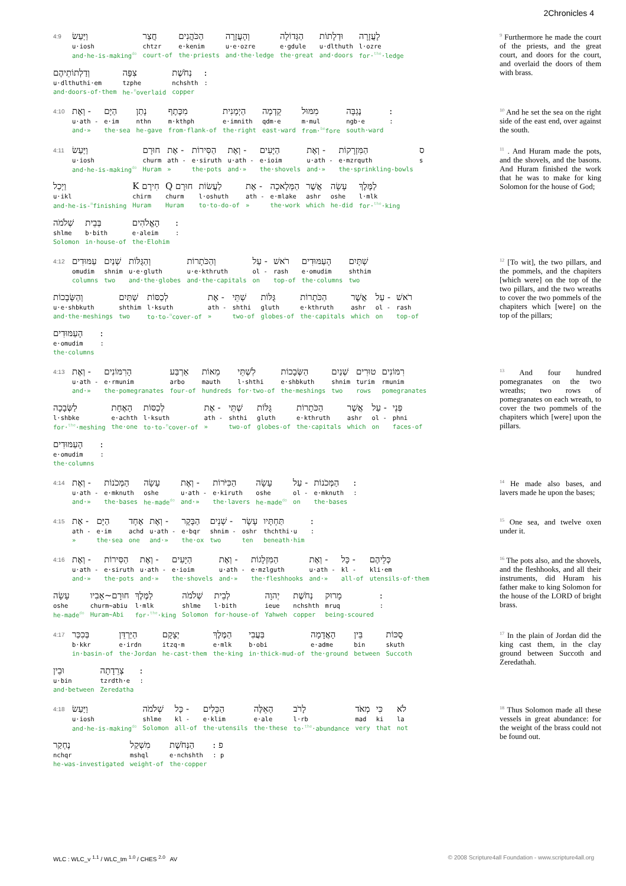2Chronicles 4
4:9 וַיַּעַשׂ
u·iosh
and·he-is-making<sup>do</sup> חֲצַר
chtzr
court-of הַכֹּהֲנִים
e·kenim
the·priests וְהָעֲזָרָה
u·e·ozre
and·the·ledge הַגְּדוֹלָה
e·gdule
the·great וּדְלָתוֹת
u·dlthuth
and·doors לָעֲזָרָה
l·ozre
for·<sup>the</sup>·ledge
וְדַלְתוֹתֵיהֶם
u·dlthuthi·em
and·doors-of·them צִפָּה
tzphe
he-<sup>m</sup>overlaid נְחֹשֶׁת
nchshth
copper ::
<sup>9</sup> Furthermore he made the court of the priests, and the great court, and doors for the court, and overlaid the doors of them with brass.
4:10 וְאֶת -
u·ath -
and·» הַיָּם
e·im
the·sea נָתַן
nthn
he-gave מִכֶּתֶף
m·kthph
from·flank-of הַיְמָנִית
e·imnith
the·right קֵדְמָה
qdm·e
east·ward מִמּוּל
m·mul
from·<sup>be</sup>fore נֶגְבָּה
ngb·e
south·ward ::
<sup>10</sup> And he set the sea on the right side of the east end, over against the south.
4:11 וַיַּעַשׂ
u·iosh
and·he-is-making<sup>do</sup> חוּרָם
churm
Huram אֶת -
ath -
» הַסִּירוֹת
e·siruth
the·pots וְאֶת -
u·ath -
and·» הַיָּעִים
e·ioim
the·shovels וְאֶת -
u·ath -
and·» הַמִּזְרָקוֹת
e·mzrquth
the·sprinkling-bowls ס
s
וַיְכַל
u·ikl
and·he-is-<sup>m</sup>finishing K חִירָם
chirm
Huram Q חוּרָם
churm
Huram לַעֲשׂוֹת
l·oshuth
to·to-do-of אֶת -
ath -
» הַמְּלָאכָה
e·mlake
the·work אֲשֶׁר
ashr
which עָשָׂה
oshe
he-did לַמֶּלֶךְ
l·mlk
for·<sup>the</sup>·king
שְׁלֹמֹה
shlme
Solomon בְּבֵית
b·bith
in·house-of הָאֱלֹהִים
e·aleim
the·Elohim ::
<sup>11</sup> . And Huram made the pots, and the shovels, and the basons. And Huram finished the work that he was to make for king Solomon for the house of God;
4:12 עַמּוּדִים
omudim
columns שְׁנַיִם
shnim
two וְהַגֻּלּוֹת
u·e·gluth
and·the·globes וְהַכֹּתָרוֹת
u·e·kthruth
and·the·capitals עַל -
ol -
on רֹאשׁ
rash
top-of הָעַמּוּדִים
e·omudim
the·columns שְׁתָּיִם
shthim
two
וְהַשְּׂבָכוֹת
u·e·shbkuth
and·the·meshings שְׁתַּיִם
shthim
two לְכַסּוֹת
l·ksuth
to·to-<sup>m</sup>cover-of אֶת -
ath -
» שְׁתֵּי
shthi
two-of גֻּלּוֹת
gluth
globes-of הַכֹּתָרוֹת
e·kthruth
the·capitals אֲשֶׁר
ashr
which עַל -
ol -
on רֹאשׁ
rash
top-of
הָעַמּוּדִים
e·omudim
the·columns ::
<sup>12</sup> [To wit], the two pillars, and the pommels, and the chapiters [which were] on the top of the two pillars, and the two wreaths to cover the two pommels of the chapiters which [were] on the top of the pillars;
4:13 וְאֶת -
u·ath -
and·» הָרִמּוֹנִים
e·rmunim
the·pomegranates אַרְבַּע
arbo
four-of מֵאוֹת
mauth
hundreds לִשְׁתֵּי
l·shthi
for·two-of הַשְּׂבָכוֹת
e·shbkuth
the·meshings שְׁנַיִם
shnim
two טוּרִים
turim
rows רִמּוֹנִים
rmunim
pomegranates
לַשְּׂבָכָה
l·shbke
for·<sup>the</sup>·meshing הָאֶחָת
e·achth
the·one לְכַסּוֹת
l·ksuth
to·to-<sup>m</sup>cover-of אֶת -
ath -
» שְׁתֵּי
shthi
two-of גֻּלּוֹת
gluth
globes-of הַכֹּתָרוֹת
e·kthruth
the·capitals אֲשֶׁר
ashr
which עַל -
ol -
on פְּנֵי
phni
faces-of
הָעַמּוּדִים
e·omudim
the·columns ::
<sup>13</sup> And four hundred pomegranates on the two wreaths; two rows of pomegranates on each wreath, to cover the two pommels of the chapiters which [were] upon the pillars.
4:14 וְאֶת -
u·ath -
and·» הַמְּכֹנוֹת
e·mknuth
the·bases עָשָׂה
oshe
he-made<sup>do</sup> וְאֶת -
u·ath -
and·» הַכִּיֹּרוֹת
e·kiruth
the·lavers עָשָׂה
oshe
he-made<sup>do</sup> עַל -
ol -
on הַמְּכֹנוֹת
e·mknuth
the·bases ::
<sup>14</sup> He made also bases, and lavers made he upon the bases;
4:15 אֶת -
ath -
» הַיָּם
e·im
the·sea אֶחָד
achd
one וְאֶת -
u·ath -
and·» הַבָּקָר
e·bqr
the·ox שְׁנֵים -
shnim -
two עָשָׂר
oshr
ten תַּחְתָּיו
thchthi·u
beneath·him ::
<sup>15</sup> One sea, and twelve oxen under it.
4:16 וְאֶת -
u·ath -
and·» הַסִּירוֹת
e·siruth
the·pots וְאֶת -
u·ath -
and·» הַיָּעִים
e·ioim
the·shovels וְאֶת -
u·ath -
and·» הַמִּזְלָגוֹת
e·mzlguth
the·fleshhooks וְאֶת -
u·ath -
and·» כָּל -
kl -
all-of כְּלֵיהֶם
kli·em
utensils-of·them
עָשָׂה
oshe
he-made<sup>do</sup> חוּרָם~אָבִיו
churm~abiu
Huram~Abi לַמֶּלֶךְ
l·mlk
for·<sup>the</sup>·king שְׁלֹמֹה
shlme
Solomon לְבֵית
l·bith
for·house-of יְהוָה
ieue
Yahweh נְחֹשֶׁת
nchshth
copper מָרוּק
mruq
being-scoured ::
<sup>16</sup> The pots also, and the shovels, and the fleshhooks, and all their instruments, did Huram his father make to king Solomon for the house of the LORD of bright brass.
4:17 בְּכִכַּר
b·kkr
in·basin-of הַיַּרְדֵּן
e·irdn
the·Jordan יְצָקָם
itzq·m
he-cast·them הַמֶּלֶךְ
e·mlk
the·king בַּעֲבִי
b·obi
in·thick-mud-of הָאֲדָמָה
e·adme
the·ground בֵּין
bin
between סֻכּוֹת
skuth
Succoth
וּבֵין
u·bin
and·between צְרֵדָתָה
tzrdth·e
Zeredatha ::
<sup>17</sup> In the plain of Jordan did the king cast them, in the clay ground between Succoth and Zeredathah.
4:18 וַיַּעַשׂ
u·iosh
and·he-is-making<sup>do</sup> שְׁלֹמֹה
shlme
Solomon כָּל -
kl -
all-of הַכֵּלִים
e·klim
the·utensils הָאֵלֶּה
e·ale
the·these לָרֹב
l·rb
to·<sup>the</sup>·abundance מְאֹד
mad
very כִּי
ki
that לֹא
la
not
נֶחְקַר
nchqr
he-was-investigated מִשְׁקַל
mshql
weight-of הַנְּחֹשֶׁת
e·nchshth
the·copper : פ: p
<sup>18</sup> Thus Solomon made all these vessels in great abundance: for the weight of the brass could not be found out.
WLC : WLC_v <sup>1.1</sup> / WLC_tm <sup>1.0</sup> / CHES <sup>2.0</sup> AV © 2008 Scripture4all Foundation - www.scripture4all.org